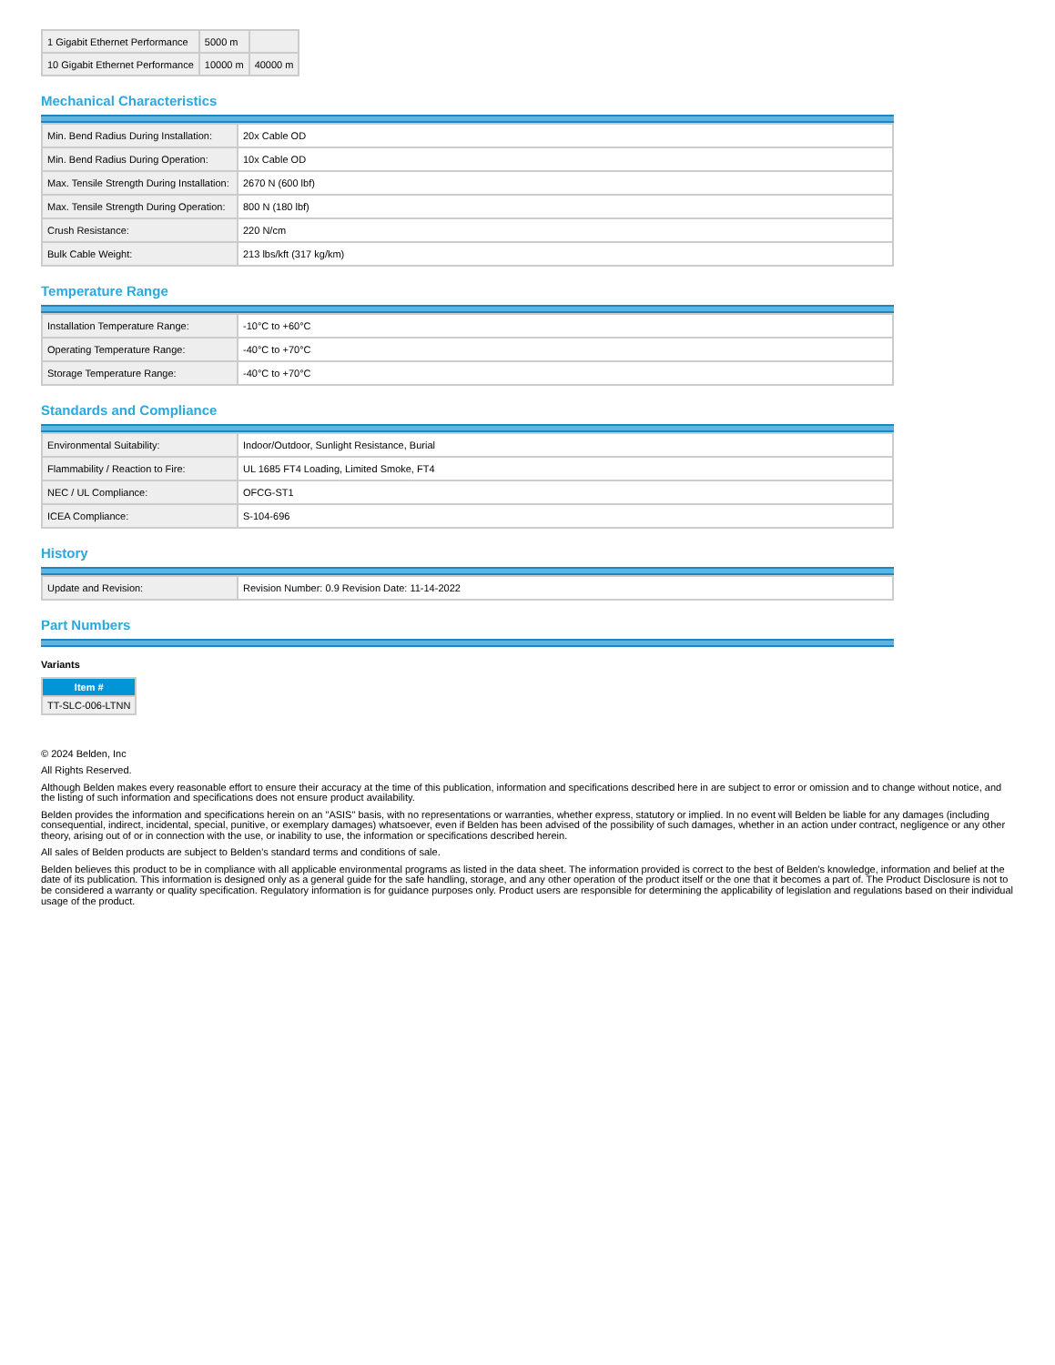| 1 Gigabit Ethernet Performance | 5000 m | |
| 10 Gigabit Ethernet Performance | 10000 m | 40000 m |
Mechanical Characteristics
| Min. Bend Radius During Installation: | 20x Cable OD |
| Min. Bend Radius During Operation: | 10x Cable OD |
| Max. Tensile Strength During Installation: | 2670 N (600 lbf) |
| Max. Tensile Strength During Operation: | 800 N (180 lbf) |
| Crush Resistance: | 220 N/cm |
| Bulk Cable Weight: | 213 lbs/kft (317 kg/km) |
Temperature Range
| Installation Temperature Range: | -10°C to +60°C |
| Operating Temperature Range: | -40°C to +70°C |
| Storage Temperature Range: | -40°C to +70°C |
Standards and Compliance
| Environmental Suitability: | Indoor/Outdoor, Sunlight Resistance, Burial |
| Flammability / Reaction to Fire: | UL 1685 FT4 Loading, Limited Smoke, FT4 |
| NEC / UL Compliance: | OFCG-ST1 |
| ICEA Compliance: | S-104-696 |
History
| Update and Revision: | Revision Number: 0.9 Revision Date: 11-14-2022 |
Part Numbers
Variants
| Item # |
| --- |
| TT-SLC-006-LTNN |
© 2024 Belden, Inc
All Rights Reserved.
Although Belden makes every reasonable effort to ensure their accuracy at the time of this publication, information and specifications described here in are subject to error or omission and to change without notice, and the listing of such information and specifications does not ensure product availability.
Belden provides the information and specifications herein on an "ASIS" basis, with no representations or warranties, whether express, statutory or implied. In no event will Belden be liable for any damages (including consequential, indirect, incidental, special, punitive, or exemplary damages) whatsoever, even if Belden has been advised of the possibility of such damages, whether in an action under contract, negligence or any other theory, arising out of or in connection with the use, or inability to use, the information or specifications described herein.
All sales of Belden products are subject to Belden's standard terms and conditions of sale.
Belden believes this product to be in compliance with all applicable environmental programs as listed in the data sheet. The information provided is correct to the best of Belden's knowledge, information and belief at the date of its publication. This information is designed only as a general guide for the safe handling, storage, and any other operation of the product itself or the one that it becomes a part of. The Product Disclosure is not to be considered a warranty or quality specification. Regulatory information is for guidance purposes only. Product users are responsible for determining the applicability of legislation and regulations based on their individual usage of the product.